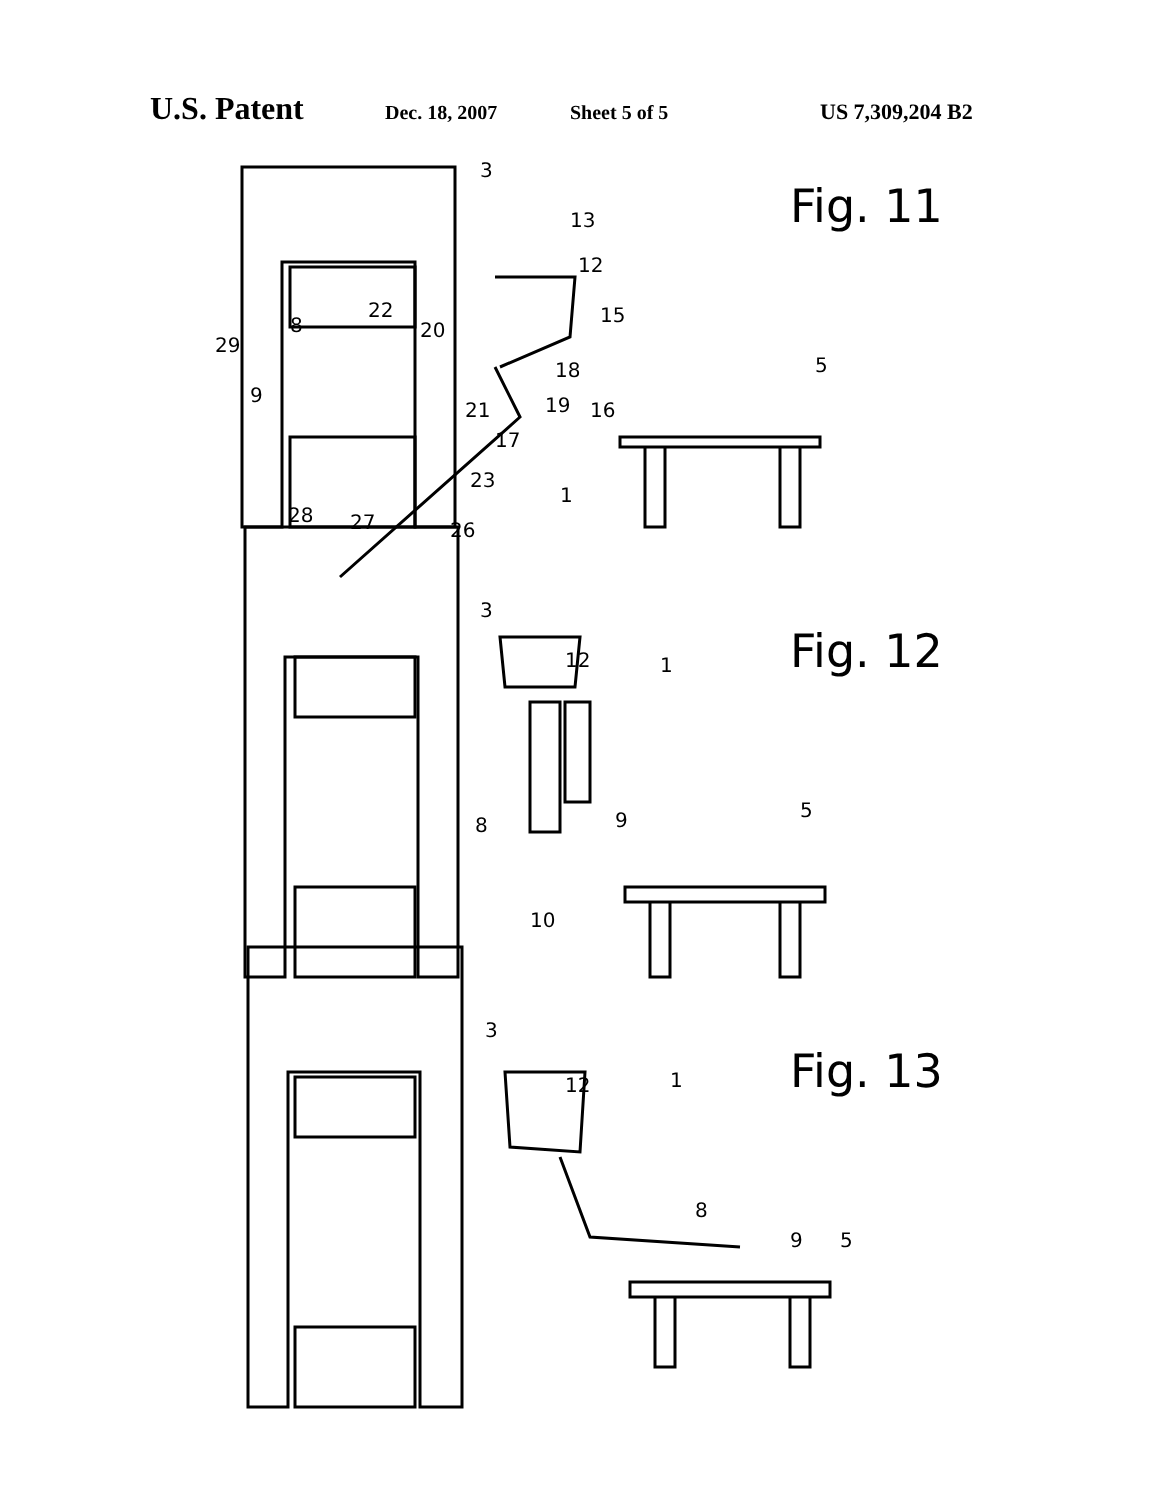U.S. Patent Dec. 18, 2007 Sheet 5 of 5 US 7,309,204 B2
3
13
12
15
18
16
19
21
17
23
1
8
22
20
29
9
28
27
26
5
3
12
1
9
8
10
5
3
12
1
8
9
5
Fig. 11
Fig. 12
Fig. 13